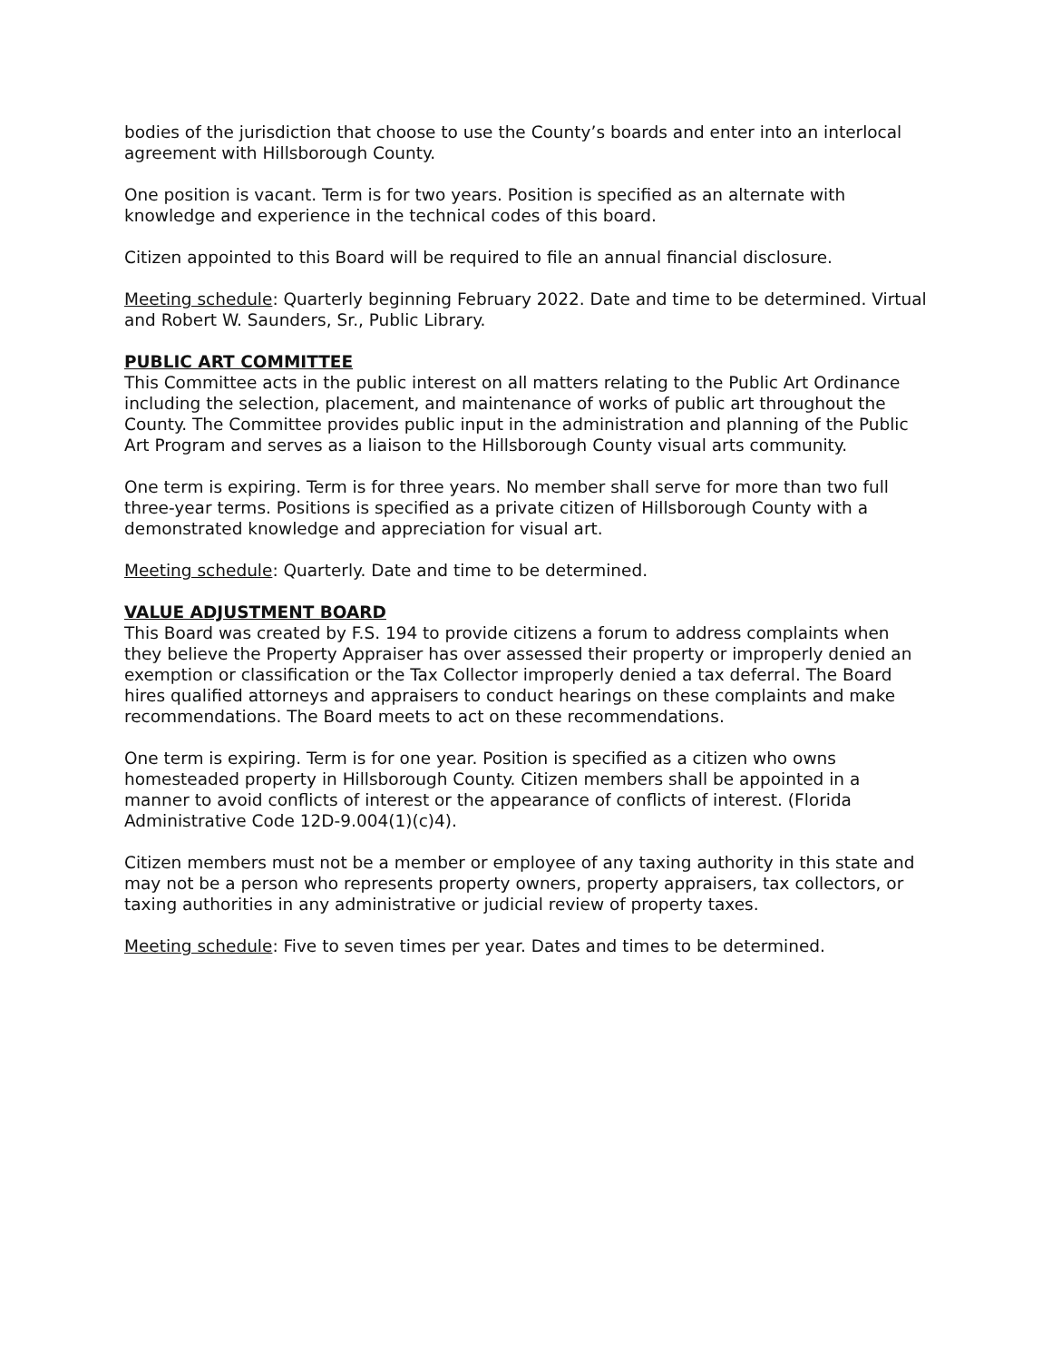bodies of the jurisdiction that choose to use the County’s boards and enter into an interlocal agreement with Hillsborough County.
One position is vacant. Term is for two years. Position is specified as an alternate with knowledge and experience in the technical codes of this board.
Citizen appointed to this Board will be required to file an annual financial disclosure.
Meeting schedule: Quarterly beginning February 2022. Date and time to be determined. Virtual and Robert W. Saunders, Sr., Public Library.
PUBLIC ART COMMITTEE
This Committee acts in the public interest on all matters relating to the Public Art Ordinance including the selection, placement, and maintenance of works of public art throughout the County. The Committee provides public input in the administration and planning of the Public Art Program and serves as a liaison to the Hillsborough County visual arts community.
One term is expiring. Term is for three years. No member shall serve for more than two full three-year terms. Positions is specified as a private citizen of Hillsborough County with a demonstrated knowledge and appreciation for visual art.
Meeting schedule: Quarterly. Date and time to be determined.
VALUE ADJUSTMENT BOARD
This Board was created by F.S. 194 to provide citizens a forum to address complaints when they believe the Property Appraiser has over assessed their property or improperly denied an exemption or classification or the Tax Collector improperly denied a tax deferral. The Board hires qualified attorneys and appraisers to conduct hearings on these complaints and make recommendations. The Board meets to act on these recommendations.
One term is expiring. Term is for one year. Position is specified as a citizen who owns homesteaded property in Hillsborough County. Citizen members shall be appointed in a manner to avoid conflicts of interest or the appearance of conflicts of interest. (Florida Administrative Code 12D-9.004(1)(c)4).
Citizen members must not be a member or employee of any taxing authority in this state and may not be a person who represents property owners, property appraisers, tax collectors, or taxing authorities in any administrative or judicial review of property taxes.
Meeting schedule: Five to seven times per year. Dates and times to be determined.